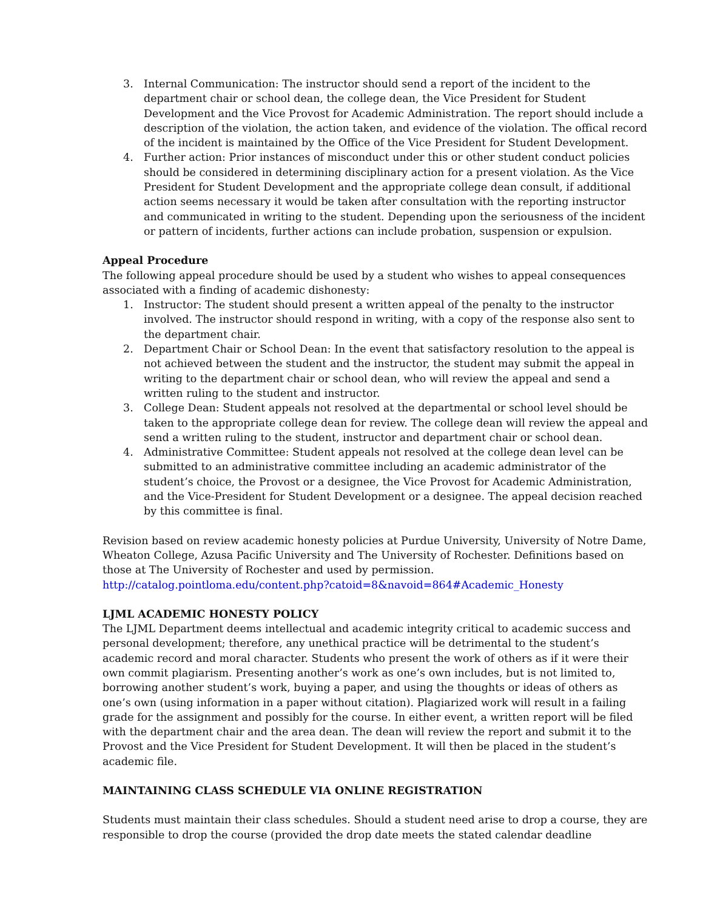3. Internal Communication: The instructor should send a report of the incident to the department chair or school dean, the college dean, the Vice President for Student Development and the Vice Provost for Academic Administration. The report should include a description of the violation, the action taken, and evidence of the violation. The offical record of the incident is maintained by the Office of the Vice President for Student Development.
4. Further action: Prior instances of misconduct under this or other student conduct policies should be considered in determining disciplinary action for a present violation. As the Vice President for Student Development and the appropriate college dean consult, if additional action seems necessary it would be taken after consultation with the reporting instructor and communicated in writing to the student. Depending upon the seriousness of the incident or pattern of incidents, further actions can include probation, suspension or expulsion.
Appeal Procedure
The following appeal procedure should be used by a student who wishes to appeal consequences associated with a finding of academic dishonesty:
1. Instructor: The student should present a written appeal of the penalty to the instructor involved. The instructor should respond in writing, with a copy of the response also sent to the department chair.
2. Department Chair or School Dean: In the event that satisfactory resolution to the appeal is not achieved between the student and the instructor, the student may submit the appeal in writing to the department chair or school dean, who will review the appeal and send a written ruling to the student and instructor.
3. College Dean: Student appeals not resolved at the departmental or school level should be taken to the appropriate college dean for review. The college dean will review the appeal and send a written ruling to the student, instructor and department chair or school dean.
4. Administrative Committee: Student appeals not resolved at the college dean level can be submitted to an administrative committee including an academic administrator of the student’s choice, the Provost or a designee, the Vice Provost for Academic Administration, and the Vice-President for Student Development or a designee. The appeal decision reached by this committee is final.
Revision based on review academic honesty policies at Purdue University, University of Notre Dame, Wheaton College, Azusa Pacific University and The University of Rochester. Definitions based on those at The University of Rochester and used by permission.
http://catalog.pointloma.edu/content.php?catoid=8&navoid=864#Academic_Honesty
LJML ACADEMIC HONESTY POLICY
The LJML Department deems intellectual and academic integrity critical to academic success and personal development; therefore, any unethical practice will be detrimental to the student’s academic record and moral character. Students who present the work of others as if it were their own commit plagiarism. Presenting another’s work as one’s own includes, but is not limited to, borrowing another student’s work, buying a paper, and using the thoughts or ideas of others as one’s own (using information in a paper without citation). Plagiarized work will result in a failing grade for the assignment and possibly for the course. In either event, a written report will be filed with the department chair and the area dean. The dean will review the report and submit it to the Provost and the Vice President for Student Development. It will then be placed in the student’s academic file.
MAINTAINING CLASS SCHEDULE VIA ONLINE REGISTRATION
Students must maintain their class schedules. Should a student need arise to drop a course, they are responsible to drop the course (provided the drop date meets the stated calendar deadline